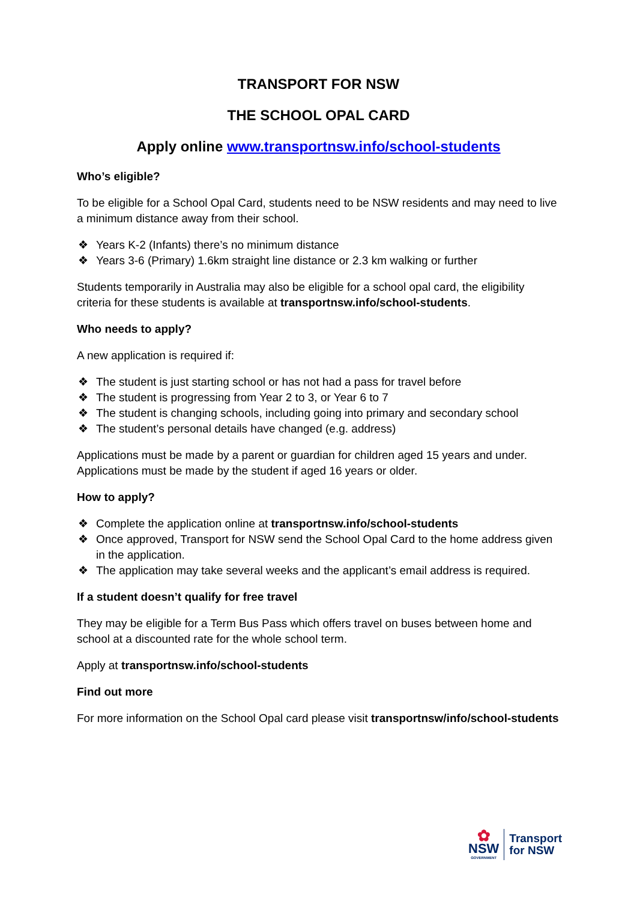TRANSPORT FOR NSW
THE SCHOOL OPAL CARD
Apply online www.transportnsw.info/school-students
Who’s eligible?
To be eligible for a School Opal Card, students need to be NSW residents and may need to live a minimum distance away from their school.
❖ Years K-2 (Infants) there’s no minimum distance
❖ Years 3-6 (Primary) 1.6km straight line distance or 2.3 km walking or further
Students temporarily in Australia may also be eligible for a school opal card, the eligibility criteria for these students is available at transportnsw.info/school-students.
Who needs to apply?
A new application is required if:
❖ The student is just starting school or has not had a pass for travel before
❖ The student is progressing from Year 2 to 3, or Year 6 to 7
❖ The student is changing schools, including going into primary and secondary school
❖ The student’s personal details have changed (e.g. address)
Applications must be made by a parent or guardian for children aged 15 years and under. Applications must be made by the student if aged 16 years or older.
How to apply?
❖ Complete the application online at transportnsw.info/school-students
❖ Once approved, Transport for NSW send the School Opal Card to the home address given in the application.
❖ The application may take several weeks and the applicant’s email address is required.
If a student doesn’t qualify for free travel
They may be eligible for a Term Bus Pass which offers travel on buses between home and school at a discounted rate for the whole school term.
Apply at transportnsw.info/school-students
Find out more
For more information on the School Opal card please visit transportnsw/info/school-students
✿
NSW
GOVERNMENT
Transport
for NSW